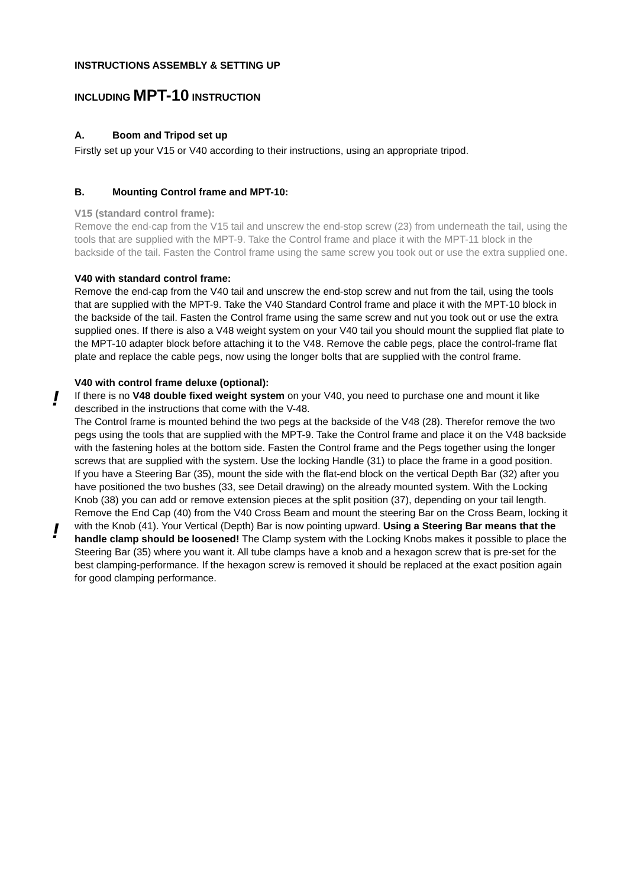INSTRUCTIONS ASSEMBLY & SETTING UP
INCLUDING MPT-10 INSTRUCTION
A. Boom and Tripod set up
Firstly set up your V15 or V40 according to their instructions, using an appropriate tripod.
B. Mounting Control frame and MPT-10:
V15 (standard control frame):
Remove the end-cap from the V15 tail and unscrew the end-stop screw (23) from underneath the tail, using the tools that are supplied with the MPT-9. Take the Control frame and place it with the MPT-11 block in the backside of the tail. Fasten the Control frame using the same screw you took out or use the extra supplied one.
V40 with standard control frame:
Remove the end-cap from the V40 tail and unscrew the end-stop screw and nut from the tail, using the tools that are supplied with the MPT-9. Take the V40 Standard Control frame and place it with the MPT-10 block in the backside of the tail. Fasten the Control frame using the same screw and nut you took out or use the extra supplied ones. If there is also a V48 weight system on your V40 tail you should mount the supplied flat plate to the MPT-10 adapter block before attaching it to the V48. Remove the cable pegs, place the control-frame flat plate and replace the cable pegs, now using the longer bolts that are supplied with the control frame.
V40 with control frame deluxe (optional):
! If there is no V48 double fixed weight system on your V40, you need to purchase one and mount it like described in the instructions that come with the V-48.
The Control frame is mounted behind the two pegs at the backside of the V48 (28). Therefor remove the two pegs using the tools that are supplied with the MPT-9. Take the Control frame and place it on the V48 backside with the fastening holes at the bottom side. Fasten the Control frame and the Pegs together using the longer screws that are supplied with the system. Use the locking Handle (31) to place the frame in a good position.
If you have a Steering Bar (35), mount the side with the flat-end block on the vertical Depth Bar (32) after you have positioned the two bushes (33, see Detail drawing) on the already mounted system. With the Locking Knob (38) you can add or remove extension pieces at the split position (37), depending on your tail length. Remove the End Cap (40) from the V40 Cross Beam and mount the steering Bar on the Cross Beam, locking it with the Knob (41). Your ! Vertical (Depth) Bar is now pointing upward. Using a Steering Bar means that the handle clamp should be loosened! The Clamp system with the Locking Knobs makes it possible to place the Steering Bar (35) where you want it. All tube clamps have a knob and a hexagon screw that is pre-set for the best clamping-performance. If the hexagon screw is removed it should be replaced at the exact position again for good clamping performance.